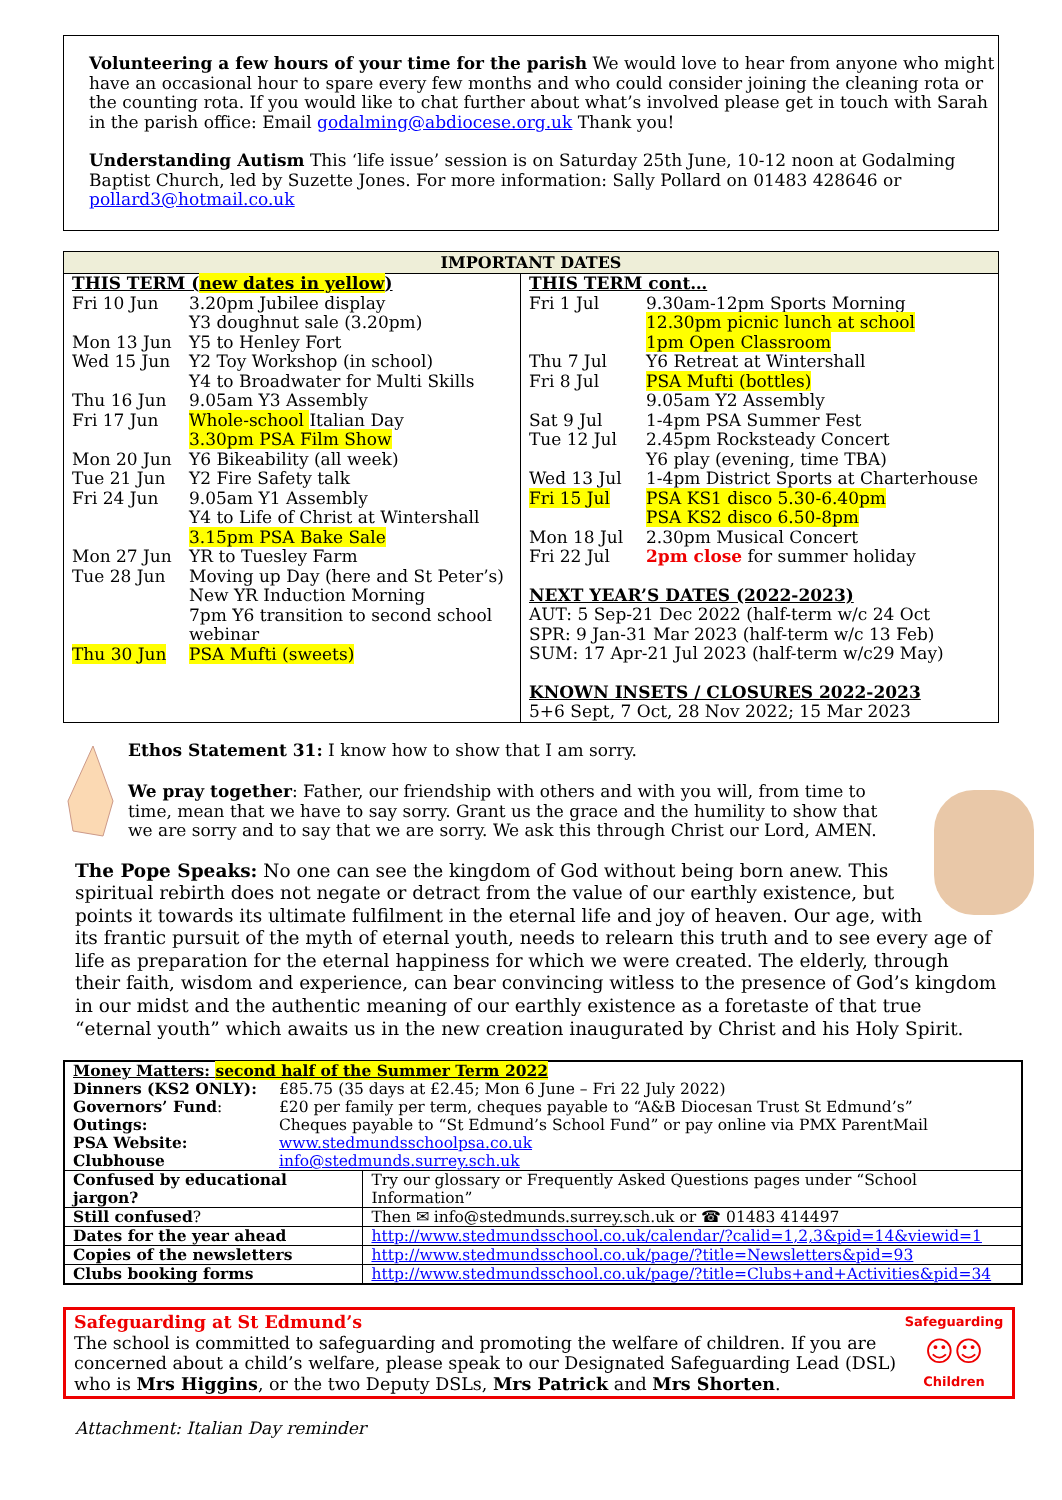Volunteering a few hours of your time for the parish We would love to hear from anyone who might have an occasional hour to spare every few months and who could consider joining the cleaning rota or the counting rota. If you would like to chat further about what’s involved please get in touch with Sarah in the parish office: Email godalming@abdiocese.org.uk Thank you!
Understanding Autism This ‘life issue’ session is on Saturday 25th June, 10-12 noon at Godalming Baptist Church, led by Suzette Jones. For more information: Sally Pollard on 01483 428646 or pollard3@hotmail.co.uk
| IMPORTANT DATES | |
| --- | --- |
| THIS TERM ( new dates in yellow ) / Fri 10 Jun / 3.20pm Jubilee display Y3 doughnut sale (3.20pm) / / Mon 13 Jun / Y5 to Henley Fort / / Wed 15 Jun / Y2 Toy Workshop (in school) Y4 to Broadwater for Multi Skills / / Thu 16 Jun / 9.05am Y3 Assembly / / Fri 17 Jun / Whole-school Italian Day 3.30pm PSA Film Show / / Mon 20 Jun / Y6 Bikeability (all week) / / Tue 21 Jun / Y2 Fire Safety talk / / Fri 24 Jun / 9.05am Y1 Assembly Y4 to Life of Christ at Wintershall 3.15pm PSA Bake Sale / / Mon 27 Jun / YR to Tuesley Farm / / Tue 28 Jun / Moving up Day (here and St Peter’s) New YR Induction Morning 7pm Y6 transition to second school webinar / / Thu 30 Jun / PSA Mufti (sweets) / | THIS TERM cont… / Fri 1 Jul / 9.30am-12pm Sports Morning 12.30pm picnic lunch at school 1pm Open Classroom / / Thu 7 Jul / Y6 Retreat at Wintershall / / Fri 8 Jul / PSA Mufti (bottles) 9.05am Y2 Assembly / / Sat 9 Jul / 1-4pm PSA Summer Fest / / Tue 12 Jul / 2.45pm Rocksteady Concert Y6 play (evening, time TBA) / / Wed 13 Jul / 1-4pm District Sports at Charterhouse / / Fri 15 Jul / PSA KS1 disco 5.30-6.40pm PSA KS2 disco 6.50-8pm / / Mon 18 Jul / 2.30pm Musical Concert / / Fri 22 Jul / 2pm close for summer holiday / NEXT YEAR’S DATES (2022-2023) AUT: 5 Sep-21 Dec 2022 (half-term w/c 24 Oct SPR: 9 Jan-31 Mar 2023 (half-term w/c 13 Feb) SUM: 17 Apr-21 Jul 2023 (half-term w/c29 May) KNOWN INSETS / CLOSURES 2022-2023 5+6 Sept, 7 Oct, 28 Nov 2022; 15 Mar 2023 |
Ethos Statement 31: I know how to show that I am sorry.
We pray together: Father, our friendship with others and with you will, from time to time, mean that we have to say sorry. Grant us the grace and the humility to show that we are sorry and to say that we are sorry. We ask this through Christ our Lord, AMEN.
The Pope Speaks: No one can see the kingdom of God without being born anew. This spiritual rebirth does not negate or detract from the value of our earthly existence, but points it towards its ultimate fulfilment in the eternal life and joy of heaven. Our age, with its frantic pursuit of the myth of eternal youth, needs to relearn this truth and to see every age of life as preparation for the eternal happiness for which we were created. The elderly, through their faith, wisdom and experience, can bear convincing witless to the presence of God’s kingdom in our midst and the authentic meaning of our earthly existence as a foretaste of that true “eternal youth” which awaits us in the new creation inaugurated by Christ and his Holy Spirit.
| Money Matters: second half of the Summer Term 2022 | | |
| Dinners (KS2 ONLY): | £85.75 (35 days at £2.45; Mon 6 June – Fri 22 July 2022) | |
| Governors’ Fund : | £20 per family per term, cheques payable to “A&B Diocesan Trust St Edmund’s” | |
| Outings: | Cheques payable to “St Edmund’s School Fund” or pay online via PMX ParentMail | |
| PSA Website: | www.stedmundsschoolpsa.co.uk | |
| Clubhouse | info@stedmunds.surrey.sch.uk | |
| Confused by educational jargon? | | Try our glossary or Frequently Asked Questions pages under “School Information” |
| Still confused ? | | Then ✉ info@stedmunds.surrey.sch.uk or ☎ 01483 414497 |
| Dates for the year ahead | | http://www.stedmundsschool.co.uk/calendar/?calid=1,2,3&pid=14&viewid=1 |
| Copies of the newsletters | | http://www.stedmundsschool.co.uk/page/?title=Newsletters&pid=93 |
| Clubs booking forms | | http://www.stedmundsschool.co.uk/page/?title=Clubs+and+Activities&pid=34 |
Safeguarding at St Edmund’s
The school is committed to safeguarding and promoting the welfare of children. If you are concerned about a child’s welfare, please speak to our Designated Safeguarding Lead (DSL) who is Mrs Higgins, or the two Deputy DSLs, Mrs Patrick and Mrs Shorten.
Safeguarding
☺☺
Children
Attachment: Italian Day reminder